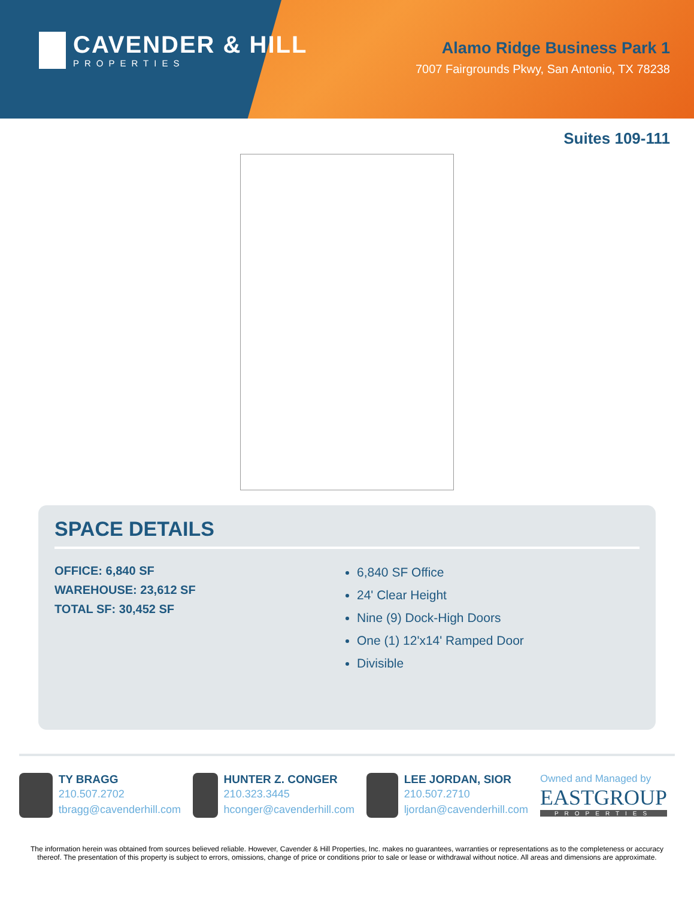CAVENDER & HILL
PROPERTIES
Alamo Ridge Business Park 1
7007 Fairgrounds Pkwy, San Antonio, TX 78238
Suites 109-111
SPACE DETAILS
OFFICE: 6,840 SF
WAREHOUSE: 23,612 SF
TOTAL SF: 30,452 SF
6,840 SF Office
24' Clear Height
Nine (9) Dock-High Doors
One (1) 12'x14' Ramped Door
Divisible
TY BRAGG
210.507.2702
tbragg@cavenderhill.com
HUNTER Z. CONGER
210.323.3445
hconger@cavenderhill.com
LEE JORDAN, SIOR
210.507.2710
ljordan@cavenderhill.com
Owned and Managed by
EASTGROUP
PROPERTIES
The information herein was obtained from sources believed reliable. However, Cavender & Hill Properties, Inc. makes no guarantees, warranties or representations as to the completeness or accuracy thereof. The presentation of this property is subject to errors, omissions, change of price or conditions prior to sale or lease or withdrawal without notice. All areas and dimensions are approximate.